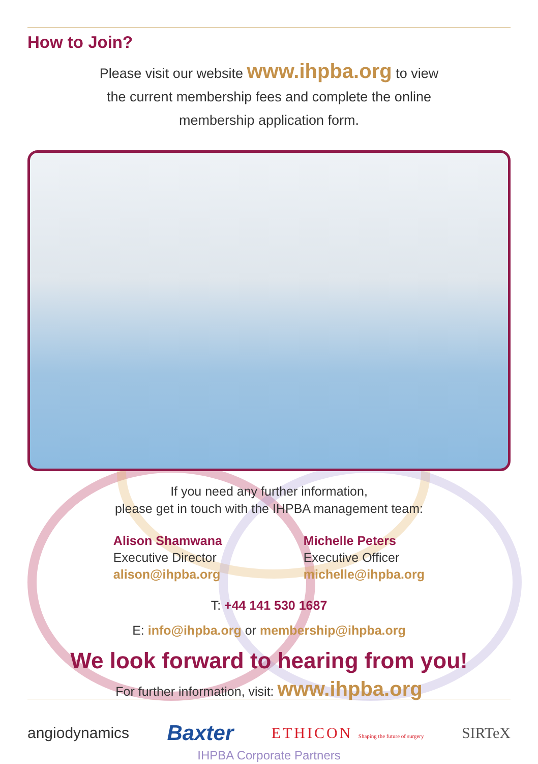How to Join?
Please visit our website www.ihpba.org to view
the current membership fees and complete the online
membership application form.
If you need any further information,
please get in touch with the IHPBA management team:
Alison Shamwana
Executive Director
alison@ihpba.org
Michelle Peters
Executive Officer
michelle@ihpba.org
T: +44 141 530 1687
E: info@ihpba.org or membership@ihpba.org
We look forward to hearing from you!
For further information, visit: www.ihpba.org
angiodynamics Baxter ETHICON Shaping the future of surgery SIRTeX
IHPBA Corporate Partners